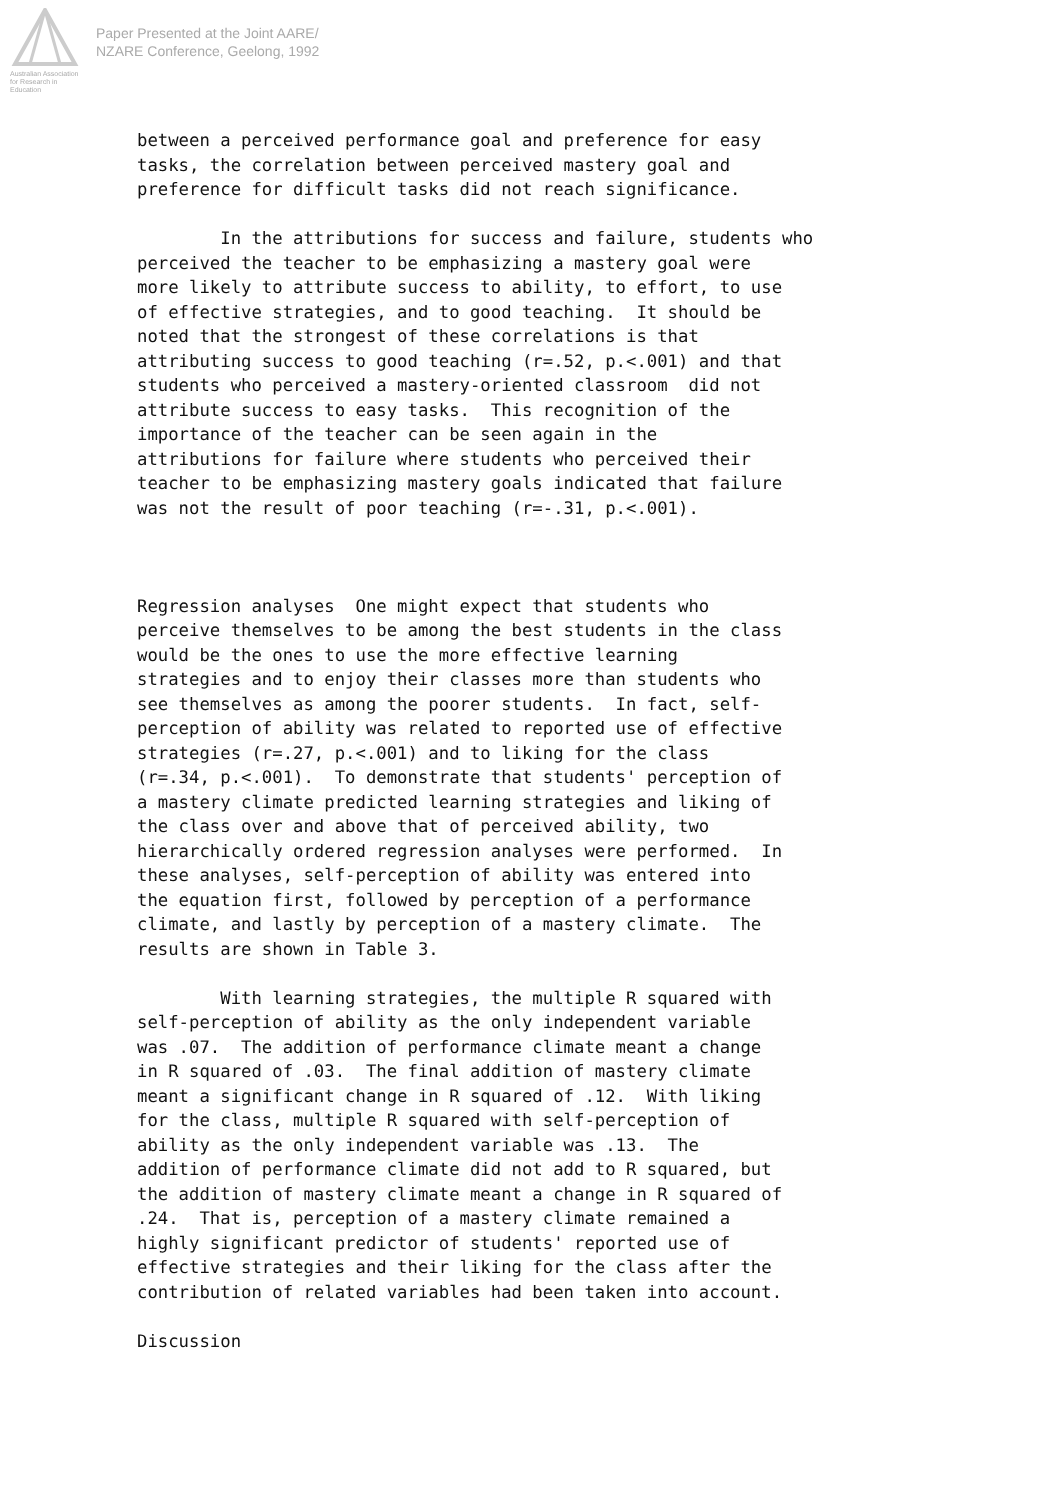Australian Association
for Research in Education
Paper Presented at the Joint AARE/
NZARE Conference, Geelong, 1992
between a perceived performance goal and preference for easy tasks, the correlation between perceived mastery goal and preference for difficult tasks did not reach significance. In the attributions for success and failure, students who perceived the teacher to be emphasizing a mastery goal were more likely to attribute success to ability, to effort, to use of effective strategies, and to good teaching. It should be noted that the strongest of these correlations is that attributing success to good teaching (r=.52, p.<.001) and that students who perceived a mastery-oriented classroom did not attribute success to easy tasks. This recognition of the importance of the teacher can be seen again in the attributions for failure where students who perceived their teacher to be emphasizing mastery goals indicated that failure was not the result of poor teaching (r=-.31, p.<.001). Regression analyses One might expect that students who perceive themselves to be among the best students in the class would be the ones to use the more effective learning strategies and to enjoy their classes more than students who see themselves as among the poorer students. In fact, self- perception of ability was related to reported use of effective strategies (r=.27, p.<.001) and to liking for the class (r=.34, p.<.001). To demonstrate that students' perception of a mastery climate predicted learning strategies and liking of the class over and above that of perceived ability, two hierarchically ordered regression analyses were performed. In these analyses, self-perception of ability was entered into the equation first, followed by perception of a performance climate, and lastly by perception of a mastery climate. The results are shown in Table 3. With learning strategies, the multiple R squared with self-perception of ability as the only independent variable was .07. The addition of performance climate meant a change in R squared of .03. The final addition of mastery climate meant a significant change in R squared of .12. With liking for the class, multiple R squared with self-perception of ability as the only independent variable was .13. The addition of performance climate did not add to R squared, but the addition of mastery climate meant a change in R squared of .24. That is, perception of a mastery climate remained a highly significant predictor of students' reported use of effective strategies and their liking for the class after the contribution of related variables had been taken into account. Discussion